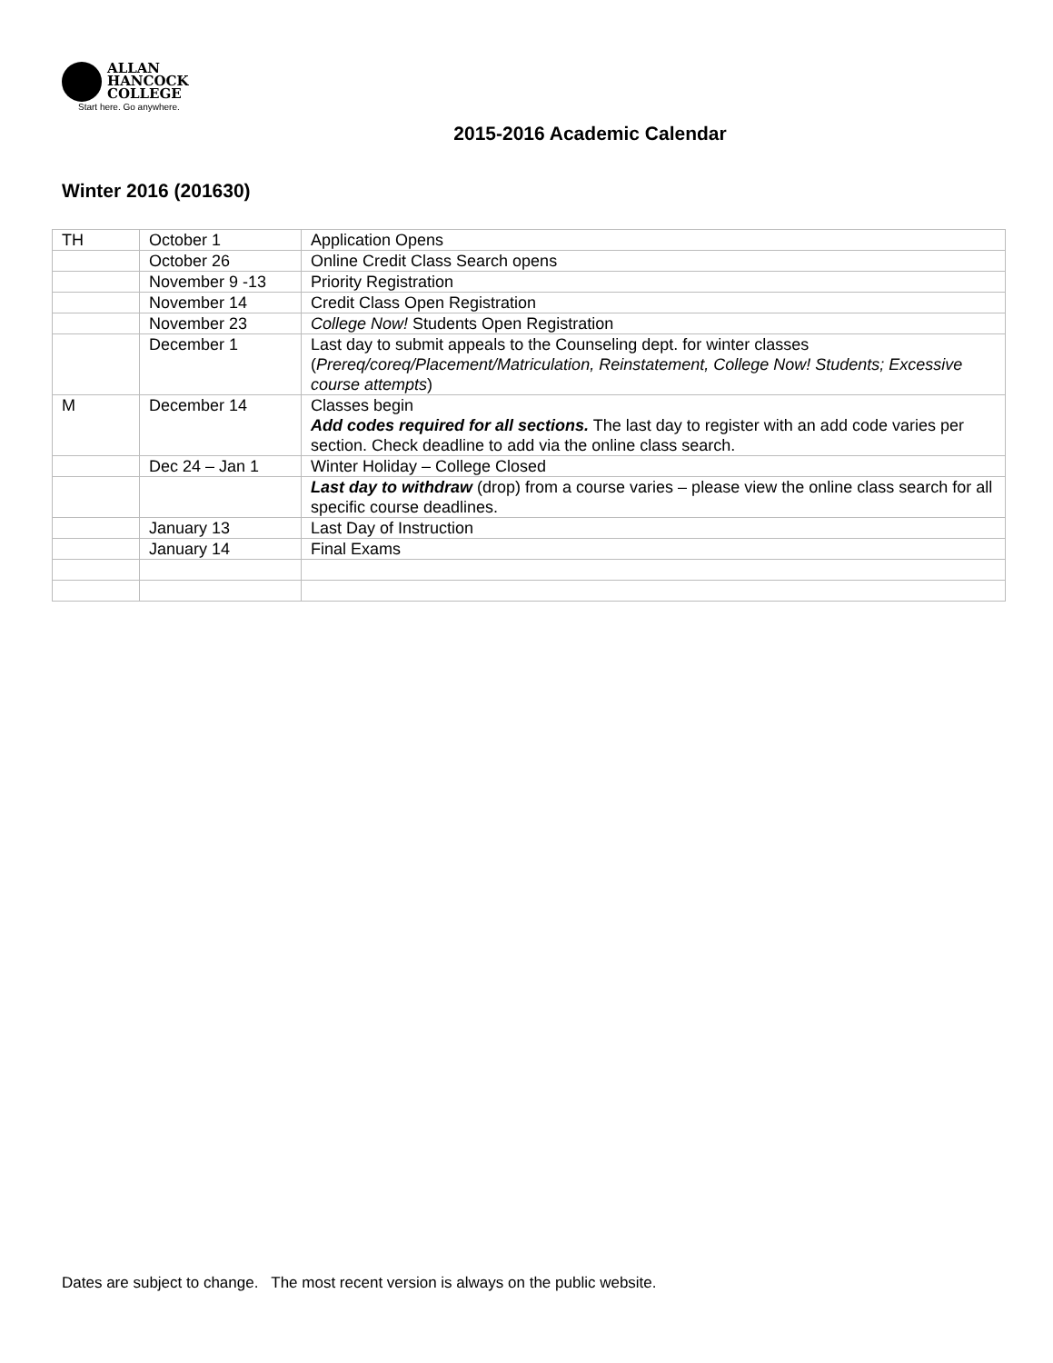ALLAN
HANCOCK
COLLEGE
Start here. Go anywhere.
2015-2016 Academic Calendar
Winter 2016 (201630)
| TH | October 1 | Application Opens |
| | October 26 | Online Credit Class Search opens |
| | November 9 -13 | Priority Registration |
| | November 14 | Credit Class Open Registration |
| | November 23 | College Now! Students Open Registration |
| | December 1 | Last day to submit appeals to the Counseling dept. for winter classes ( Prereq/coreq/Placement/Matriculation, Reinstatement, College Now! Students; Excessive course attempts ) |
| M | December 14 | Classes begin Add codes required for all sections. The last day to register with an add code varies per section. Check deadline to add via the online class search. |
| | Dec 24 – Jan 1 | Winter Holiday – College Closed |
| | | Last day to withdraw (drop) from a course varies – please view the online class search for all specific course deadlines. |
| | January 13 | Last Day of Instruction |
| | January 14 | Final Exams |
Dates are subject to change. The most recent version is always on the public website.